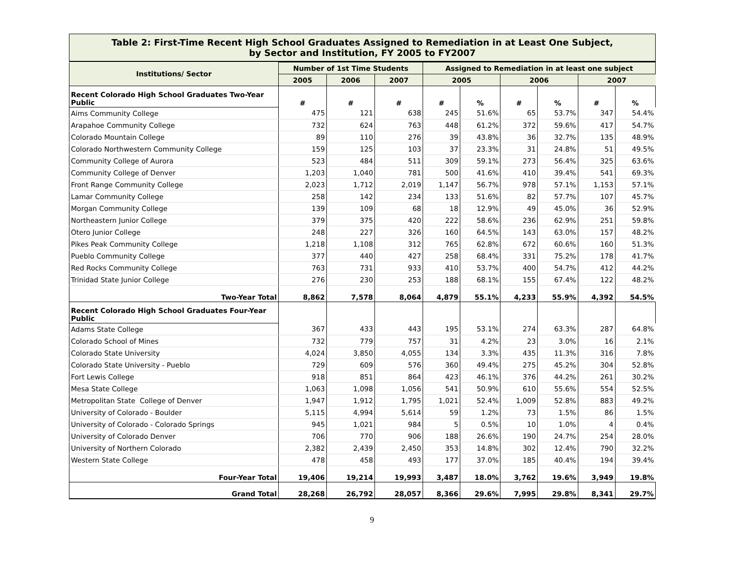Table 2: First-Time Recent High School Graduates Assigned to Remediation in at Least One Subject,
by Sector and Institution, FY 2005 to FY2007
| Institutions/ Sector | Number of 1st Time Students | | | Assigned to Remediation in at least one subject | | | | | |
| --- | --- | --- | --- | --- | --- | --- | --- | --- | --- |
| | 2005 | 2006 | 2007 | 2005 | | 2006 | | 2007 | |
| Recent Colorado High School Graduates Two-Year Public | # | # | # | # | % | # | % | # | % |
| Aims Community College | 475 | 121 | 638 | 245 | 51.6% | 65 | 53.7% | 347 | 54.4% |
| Arapahoe Community College | 732 | 624 | 763 | 448 | 61.2% | 372 | 59.6% | 417 | 54.7% |
| Colorado Mountain College | 89 | 110 | 276 | 39 | 43.8% | 36 | 32.7% | 135 | 48.9% |
| Colorado Northwestern Community College | 159 | 125 | 103 | 37 | 23.3% | 31 | 24.8% | 51 | 49.5% |
| Community College of Aurora | 523 | 484 | 511 | 309 | 59.1% | 273 | 56.4% | 325 | 63.6% |
| Community College of Denver | 1,203 | 1,040 | 781 | 500 | 41.6% | 410 | 39.4% | 541 | 69.3% |
| Front Range Community College | 2,023 | 1,712 | 2,019 | 1,147 | 56.7% | 978 | 57.1% | 1,153 | 57.1% |
| Lamar Community College | 258 | 142 | 234 | 133 | 51.6% | 82 | 57.7% | 107 | 45.7% |
| Morgan Community College | 139 | 109 | 68 | 18 | 12.9% | 49 | 45.0% | 36 | 52.9% |
| Northeastern Junior College | 379 | 375 | 420 | 222 | 58.6% | 236 | 62.9% | 251 | 59.8% |
| Otero Junior College | 248 | 227 | 326 | 160 | 64.5% | 143 | 63.0% | 157 | 48.2% |
| Pikes Peak Community College | 1,218 | 1,108 | 312 | 765 | 62.8% | 672 | 60.6% | 160 | 51.3% |
| Pueblo Community College | 377 | 440 | 427 | 258 | 68.4% | 331 | 75.2% | 178 | 41.7% |
| Red Rocks Community College | 763 | 731 | 933 | 410 | 53.7% | 400 | 54.7% | 412 | 44.2% |
| Trinidad State Junior College | 276 | 230 | 253 | 188 | 68.1% | 155 | 67.4% | 122 | 48.2% |
| Two-Year Total | 8,862 | 7,578 | 8,064 | 4,879 | 55.1% | 4,233 | 55.9% | 4,392 | 54.5% |
| Recent Colorado High School Graduates Four-Year Public | | | | | | | | | |
| Adams State College | 367 | 433 | 443 | 195 | 53.1% | 274 | 63.3% | 287 | 64.8% |
| Colorado School of Mines | 732 | 779 | 757 | 31 | 4.2% | 23 | 3.0% | 16 | 2.1% |
| Colorado State University | 4,024 | 3,850 | 4,055 | 134 | 3.3% | 435 | 11.3% | 316 | 7.8% |
| Colorado State University - Pueblo | 729 | 609 | 576 | 360 | 49.4% | 275 | 45.2% | 304 | 52.8% |
| Fort Lewis College | 918 | 851 | 864 | 423 | 46.1% | 376 | 44.2% | 261 | 30.2% |
| Mesa State College | 1,063 | 1,098 | 1,056 | 541 | 50.9% | 610 | 55.6% | 554 | 52.5% |
| Metropolitan State College of Denver | 1,947 | 1,912 | 1,795 | 1,021 | 52.4% | 1,009 | 52.8% | 883 | 49.2% |
| University of Colorado - Boulder | 5,115 | 4,994 | 5,614 | 59 | 1.2% | 73 | 1.5% | 86 | 1.5% |
| University of Colorado - Colorado Springs | 945 | 1,021 | 984 | 5 | 0.5% | 10 | 1.0% | 4 | 0.4% |
| University of Colorado Denver | 706 | 770 | 906 | 188 | 26.6% | 190 | 24.7% | 254 | 28.0% |
| University of Northern Colorado | 2,382 | 2,439 | 2,450 | 353 | 14.8% | 302 | 12.4% | 790 | 32.2% |
| Western State College | 478 | 458 | 493 | 177 | 37.0% | 185 | 40.4% | 194 | 39.4% |
| Four-Year Total | 19,406 | 19,214 | 19,993 | 3,487 | 18.0% | 3,762 | 19.6% | 3,949 | 19.8% |
| Grand Total | 28,268 | 26,792 | 28,057 | 8,366 | 29.6% | 7,995 | 29.8% | 8,341 | 29.7% |
9